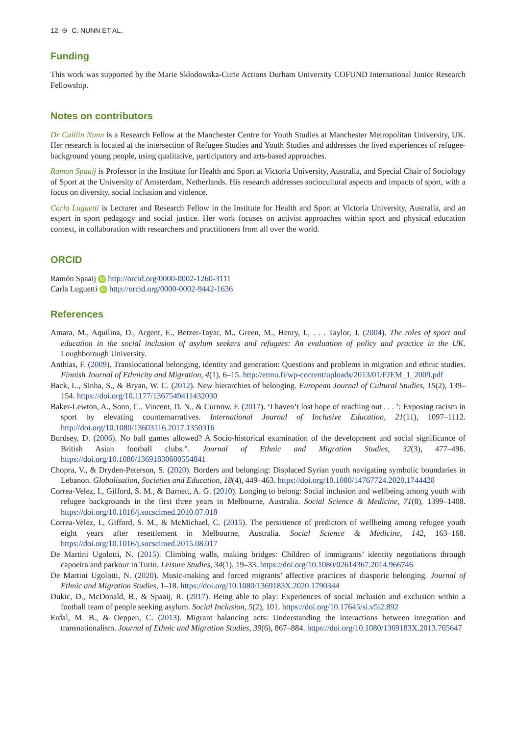12 ⊝ C. NUNN ET AL.
Funding
This work was supported by the Marie Skłodowska-Curie Actions Durham University COFUND International Junior Research Fellowship.
Notes on contributors
Dr Caitlin Nunn is a Research Fellow at the Manchester Centre for Youth Studies at Manchester Metropolitan University, UK. Her research is located at the intersection of Refugee Studies and Youth Studies and addresses the lived experiences of refugee-background young people, using qualitative, participatory and arts-based approaches.
Ramon Spaaij is Professor in the Institute for Health and Sport at Victoria University, Australia, and Special Chair of Sociology of Sport at the University of Amsterdam, Netherlands. His research addresses sociocultural aspects and impacts of sport, with a focus on diversity, social inclusion and violence.
Carla Luguetti is Lecturer and Research Fellow in the Institute for Health and Sport at Victoria University, Australia, and an expert in sport pedagogy and social justice. Her work focuses on activist approaches within sport and physical education context, in collaboration with researchers and practitioners from all over the world.
ORCID
Ramón Spaaij iD http://orcid.org/0000-0002-1260-3111
Carla Luguetti iD http://orcid.org/0000-0002-9442-1636
References
Amara, M., Aquilina, D., Argent, E., Betzer-Tayar, M., Green, M., Henry, I., . . . Taylor, J. (2004). The roles of sport and education in the social inclusion of asylum seekers and refugees: An evaluation of policy and practice in the UK. Loughborough University.
Anthias, F. (2009). Translocational belonging, identity and generation: Questions and problems in migration and ethnic studies. Finnish Journal of Ethnicity and Migration, 4(1), 6–15. http://etmu.fi/wp-content/uploads/2013/01/FJEM_1_2009.pdf
Back, L., Sinha, S., & Bryan, W. C. (2012). New hierarchies of belonging. European Journal of Cultural Studies, 15(2), 139–154. https://doi.org/10.1177/1367549411432030
Baker-Lewton, A., Sonn, C., Vincent, D. N., & Curnow, F. (2017). ‘I haven’t lost hope of reaching out . . . ’: Exposing racism in sport by elevating counternarratives. International Journal of Inclusive Education, 21(11), 1097–1112. http://doi.org/10.1080/13603116.2017.1350316
Burdsey, D. (2006). No ball games allowed? A Socio-historical examination of the development and social significance of British Asian football clubs.”. Journal of Ethnic and Migration Studies, 32(3), 477–496. https://doi.org/10.1080/13691830600554841
Chopra, V., & Dryden-Peterson, S. (2020). Borders and belonging: Displaced Syrian youth navigating symbolic boundaries in Lebanon. Globalisation, Societies and Education, 18(4), 449–463. https://doi.org/10.1080/14767724.2020.1744428
Correa-Velez, I., Gifford, S. M., & Barnett, A. G. (2010). Longing to belong: Social inclusion and wellbeing among youth with refugee backgrounds in the first three years in Melbourne, Australia. Social Science & Medicine, 71(8), 1399–1408. https://doi.org/10.1016/j.socscimed.2010.07.018
Correa-Velez, I., Gifford, S. M., & McMichael, C. (2015). The persistence of predictors of wellbeing among refugee youth eight years after resettlement in Melbourne, Australia. Social Science & Medicine, 142, 163–168. https://doi.org/10.1016/j.socscimed.2015.08.017
De Martini Ugolotti, N. (2015). Climbing walls, making bridges: Children of immigrants’ identity negotiations through capoeira and parkour in Turin. Leisure Studies, 34(1), 19–33. https://doi.org/10.1080/02614367.2014.966746
De Martini Ugolotti, N. (2020). Music-making and forced migrants’ affective practices of diasporic belonging. Journal of Ethnic and Migration Studies, 1–18. https://doi.org/10.1080/1369183X.2020.1790344
Dukic, D., McDonald, B., & Spaaij, R. (2017). Being able to play: Experiences of social inclusion and exclusion within a football team of people seeking asylum. Social Inclusion, 5(2), 101. https://doi.org/10.17645/si.v5i2.892
Erdal, M. B., & Oeppen, C. (2013). Migrant balancing acts: Understanding the interactions between integration and transnationalism. Journal of Ethnic and Migration Studies, 39(6), 867–884. https://doi.org/10.1080/1369183X.2013.765647